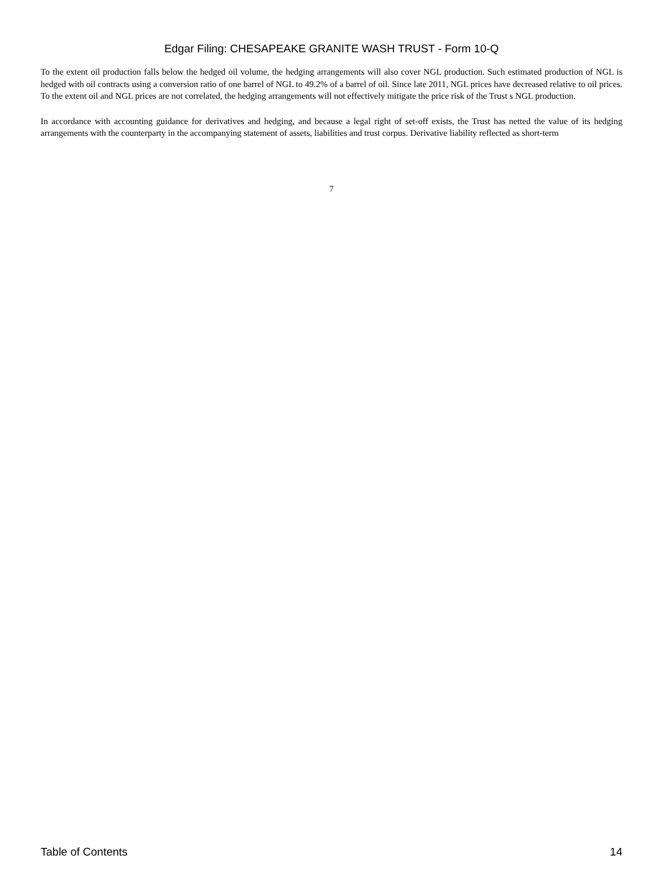Edgar Filing: CHESAPEAKE GRANITE WASH TRUST - Form 10-Q
To the extent oil production falls below the hedged oil volume, the hedging arrangements will also cover NGL production. Such estimated production of NGL is hedged with oil contracts using a conversion ratio of one barrel of NGL to 49.2% of a barrel of oil. Since late 2011, NGL prices have decreased relative to oil prices. To the extent oil and NGL prices are not correlated, the hedging arrangements will not effectively mitigate the price risk of the Trust s NGL production.
In accordance with accounting guidance for derivatives and hedging, and because a legal right of set-off exists, the Trust has netted the value of its hedging arrangements with the counterparty in the accompanying statement of assets, liabilities and trust corpus. Derivative liability reflected as short-term
7
Table of Contents 14